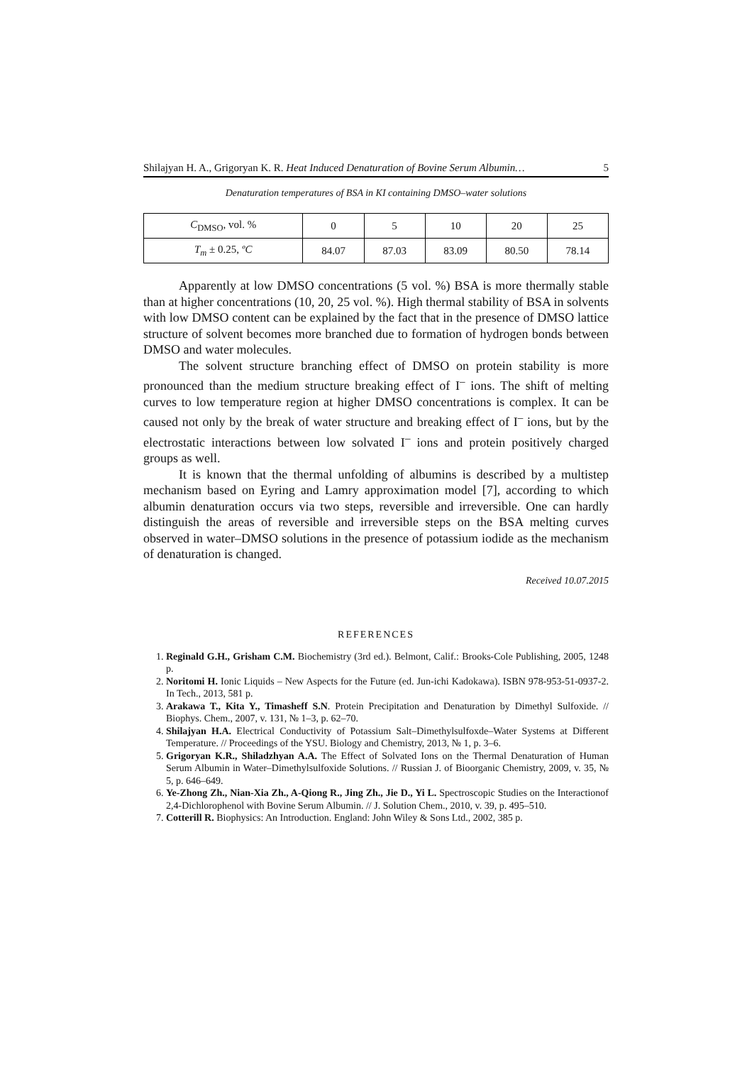Shilajyan H. A., Grigoryan K. R. Heat Induced Denaturation of Bovine Serum Albumin… 5
Denaturation temperatures of BSA in KI containing DMSO–water solutions
| C<sub>DMSO</sub>, vol. % | 0 | 5 | 10 | 20 | 25 |
| T<sub>m</sub> ± 0.25, ºC | 84.07 | 87.03 | 83.09 | 80.50 | 78.14 |
Apparently at low DMSO concentrations (5 vol. %) BSA is more thermally stable than at higher concentrations (10, 20, 25 vol. %). High thermal stability of BSA in solvents with low DMSO content can be explained by the fact that in the presence of DMSO lattice structure of solvent becomes more branched due to formation of hydrogen bonds between DMSO and water molecules.
The solvent structure branching effect of DMSO on protein stability is more pronounced than the medium structure breaking effect of I<sup>–</sup> ions. The shift of melting curves to low temperature region at higher DMSO concentrations is complex. It can be caused not only by the break of water structure and breaking effect of I<sup>–</sup> ions, but by the electrostatic interactions between low solvated I<sup>–</sup> ions and protein positively charged groups as well.
It is known that the thermal unfolding of albumins is described by a multistep mechanism based on Eyring and Lamry approximation model [7], according to which albumin denaturation occurs via two steps, reversible and irreversible. One can hardly distinguish the areas of reversible and irreversible steps on the BSA melting curves observed in water–DMSO solutions in the presence of potassium iodide as the mechanism of denaturation is changed.
Received 10.07.2015
REFERENCES
1. Reginald G.H., Grisham C.M. Biochemistry (3rd ed.). Belmont, Calif.: Brooks-Cole Publishing, 2005, 1248 p.
2. Noritomi H. Ionic Liquids – New Aspects for the Future (ed. Jun-ichi Kadokawa). ISBN 978-953-51-0937-2. In Tech., 2013, 581 p.
3. Arakawa T., Kita Y., Timasheff S.N. Protein Precipitation and Denaturation by Dimethyl Sulfoxide. // Biophys. Chem., 2007, v. 131, № 1–3, p. 62–70.
4. Shilajyan H.A. Electrical Conductivity of Potassium Salt–Dimethylsulfoxde–Water Systems at Different Temperature. // Proceedings of the YSU. Biology and Chemistry, 2013, № 1, p. 3–6.
5. Grigoryan K.R., Shiladzhyan A.A. The Effect of Solvated Ions on the Thermal Denaturation of Human Serum Albumin in Water–Dimethylsulfoxide Solutions. // Russian J. of Bioorganic Chemistry, 2009, v. 35, № 5, p. 646–649.
6. Ye-Zhong Zh., Nian-Xia Zh., A-Qiong R., Jing Zh., Jie D., Yi L. Spectroscopic Studies on the Interactionof 2,4-Dichlorophenol with Bovine Serum Albumin. // J. Solution Chem., 2010, v. 39, p. 495–510.
7. Cotterill R. Biophysics: An Introduction. England: John Wiley & Sons Ltd., 2002, 385 p.